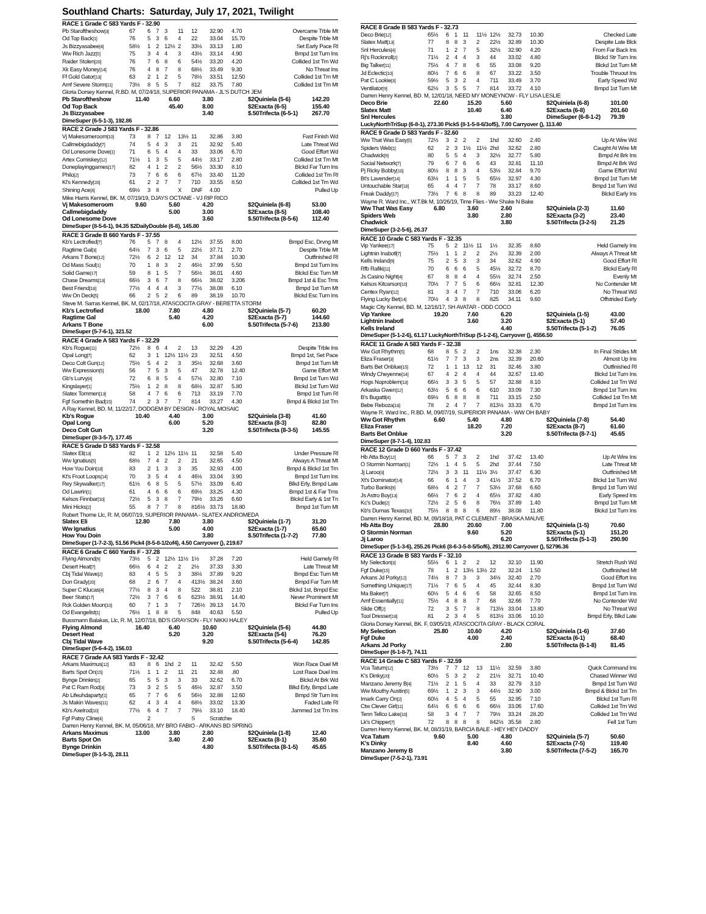Southland Charts: Saturday, July 17, 2021, Twilight
RACE 1 Grade C 583 Yards F - 32.90
| Pb Staroftheshow [3] | 67 | 6 | 7 | 3 | 11 | 12 | 32.90 | 4.70 | Overcame Trble Mt |
| Od Top Back [1] | 76 | 5 | 3 | 6 | 4 | 22 | 33.04 | 15.70 | Despite Trble Mt |
| Js Bizzyasabee [4] | 58½ | 1 | 2 | 12½ | 2 | 33½ | 33.13 | 1.80 | Set Early Pace Rl |
| Ww Rich Jazz [5] | 75 | 3 | 4 | 4 | 3 | 43½ | 33.14 | 4.90 | Bmpd 1st Turn Ins |
| Raider Stolen [20] | 76 | 7 | 6 | 8 | 6 | 54½ | 33.20 | 4.20 | Collided 1st Trn Wd |
| Xk Easy Money [14] | 76 | 4 | 8 | 7 | 8 | 68½ | 33.49 | 9.30 | No Threat Ins |
| Ff Gold Gator [13] | 63 | 2 | 1 | 2 | 5 | 78½ | 33.51 | 12.50 | Collided 1st Trn Mt |
| Amf Severe Storm [11] | 73½ | 8 | 5 | 5 | 7 | 812 | 33.75 | 7.80 | Collided 1st Trn Mt |
Gloria Dorsey Kennel, R.BD. M, 07/24/18, SUPERIOR PANAMA - JL'S DUTCH JEM
| Pb Staroftheshow | 11.40 | 6.60 | 3.80 | $2Quiniela (5-6) | 142.20 |
| Od Top Back | | 45.40 | 8.00 | $2Exacta (6-5) | 155.40 |
| Js Bizzyasabee | | | 3.40 | $.50Trifecta (6-5-1) | 267.70 |
DimeSuper (6-5-1-3), 192.86
RACE 2 Grade J 583 Yards F - 32.86
| Vj Makesomeroom [10] | 73 | 8 | 7 | 12 | 13½ | 11 | 32.86 | 3.80 | Fast Finish Wd |
| Callmebigdaddy [7] | 74 | 5 | 4 | 3 | 3 | 21 | 32.92 | 5.40 | Late Threat Wd |
| Od Lonesome Dove [1] | 71 | 6 | 5 | 4 | 4 | 33 | 33.06 | 6.70 | Good Effort Wd |
| Artex Comiskey [12] | 71½ | 1 | 3 | 5 | 5 | 44½ | 33.17 | 2.80 | Collided 1st Trn Mt |
| Doneplayinggames [17] | 82 | 4 | 1 | 2 | 2 | 56½ | 33.30 | 8.10 | Blckd Far Turn Ins |
| Philo [2] | 73 | 7 | 6 | 6 | 6 | 67½ | 33.40 | 11.20 | Collided 1st Trn Rl |
| Kl's Kennedy [20] | 61 | 2 | 2 | 7 | 7 | 710 | 33.55 | 8.50 | Collided 1st Trn Wd |
| Shining Ace [4] | 69½ | 3 | 8 | | X | DNF | 4.00 | | Pulled Up |
Mike Harris Kennel, BK. M, 07/19/19, DJAYS OCTANE - VJ RIP RICO
| Vj Makesomeroom | 9.60 | 5.60 | 4.20 | $2Quiniela (6-8) | 53.00 |
| Callmebigdaddy | | 5.00 | 3.00 | $2Exacta (8-5) | 108.40 |
| Od Lonesome Dove | | | 3.60 | $.50Trifecta (8-5-6) | 112.40 |
DimeSuper (8-5-6-1), 94.35 $2DailyDouble (6-8), 145.80
RACE 3 Grade B 660 Yards F - 37.55
| Kb's Lectrofied [7] | 76 | 5 | 7 | 8 | 4 | 12½ | 37.55 | 8.00 | Bmpd Esc, Drvng Mt |
| Ragtime Gal [3] | 64½ | 7 | 3 | 6 | 5 | 22½ | 37.71 | 2.70 | Despite Trble Mt |
| Arkans T Bone [12] | 72½ | 6 | 2 | 12 | 12 | 34 | 37.84 | 10.30 | Outfinished Rl |
| Od Mass Soul [1] | 70 | 1 | 8 | 3 | 2 | 46½ | 37.99 | 5.50 | Bmpd 1st Turn Ins |
| Solid Game [17] | 59 | 8 | 1 | 5 | 7 | 56½ | 38.01 | 4.60 | Blckd Esc Turn Mt |
| Chase Dreams [13] | 66½ | 3 | 6 | 7 | 8 | 66½ | 38.02 | 3.206 | Bmpd 1st & Esc Trns |
| Best Friend [18] | 77½ | 4 | 4 | 4 | 3 | 77½ | 38.08 | 6.10 | Bmpd 1st Turn Mt |
| Ww On Deck [5] | 66 | 2 | 5 | 2 | 6 | 89 | 38.19 | 10.70 | Blckd Esc Turn Ins |
Steve M. Sarras Kennel, BK. M, 02/17/18, ATASCOCITA GRAY - BERETTA STORM
| Kb's Lectrofied | 18.00 | 7.80 | 4.80 | $2Quiniela (5-7) | 60.20 |
| Ragtime Gal | | 5.40 | 4.20 | $2Exacta (5-7) | 144.60 |
| Arkans T Bone | | | 6.00 | $.50Trifecta (5-7-6) | 213.80 |
DimeSuper (5-7-6-1), 321.52
RACE 4 Grade A 583 Yards F - 32.29
| Kb's Rogue [11] | 72½ | 8 | 6 | 4 | 2 | 13 | 32.29 | 4.20 | Despite Trble Ins |
| Opal Long [7] | 62 | 3 | 1 | 12½ | 11½ | 23 | 32.51 | 4.50 | Bmpd 1st, Set Pace |
| Deco Colt Gun [12] | 75½ | 5 | 4 | 2 | 3 | 35½ | 32.68 | 3.60 | Bmpd 1st Turn Mt |
| Ww Expression [5] | 56 | 7 | 5 | 3 | 5 | 47 | 32.78 | 12.40 | Game Effort Mt |
| Gb's Lurvy [4] | 72 | 6 | 8 | 5 | 4 | 57½ | 32.80 | 7.10 | Bmpd 1st Turn Wd |
| Kingslayer [1] | 75½ | 1 | 2 | 8 | 8 | 68½ | 32.87 | 5.80 | Blckd 1st Turn Wd |
| Slatex Tommen [13] | 58 | 4 | 7 | 6 | 6 | 713 | 33.19 | 7.70 | Bmpd 1st Turn Rl |
| Fgf Somethin Bad [15] | 74 | 2 | 3 | 7 | 7 | 814 | 33.27 | 4.30 | Bmpd & Blckd 1st Trn |
A Ray Kennel, BD. M, 11/22/17, DODGEM BY DESIGN - ROYAL MOSAIC
| Kb's Rogue | 10.40 | 4.40 | 3.00 | $2Quiniela (3-8) | 41.60 |
| Opal Long | | 6.00 | 5.20 | $2Exacta (8-3) | 82.80 |
| Deco Colt Gun | | | 3.20 | $.50Trifecta (8-3-5) | 145.55 |
DimeSuper (8-3-5-7), 177.45
RACE 5 Grade D 583 Yards F - 32.58
| Slatex Eli [13] | 82 | 1 | 2 | 12½ | 11½ | 11 | 32.58 | 5.40 | Under Pressure Rl |
| Ww Ignatius [5] | 68½ | 7 | 4 | 2 | 2 | 21 | 32.65 | 4.50 | Always A Threat Mt |
| How You Doin [18] | 83 | 2 | 1 | 3 | 3 | 35 | 32.93 | 4.00 | Bmpd & Blckd 1st Trn |
| Kt's Froot Loops [14] | 70 | 3 | 5 | 4 | 4 | 46½ | 33.04 | 3.90 | Bmpd 1st Turn Ins |
| Rey Skywalker [17] | 61½ | 6 | 8 | 5 | 5 | 57½ | 33.09 | 6.40 | Blkd Erly, Bmpd Late |
| Od Lawrin [1] | 61 | 4 | 6 | 6 | 6 | 69½ | 33.25 | 4.30 | Bmpd 1st & Far Trns |
| Kelsos Finnbar [10] | 72½ | 5 | 3 | 8 | 7 | 79½ | 33.26 | 6.60 | Blckd Early & 1st Tn |
| Mini Hicks [2] | 55 | 8 | 7 | 7 | 8 | 816½ | 33.73 | 18.80 | Bmpd 1st Turn Mt |
Robert Thorne Llc, R. M, 06/07/19, SUPERIOR PANAMA - SLATEX ANDROMEDA
| Slatex Eli | 12.80 | 7.80 | 3.80 | $2Quiniela (1-7) | 31.20 |
| Ww Ignatius | | 5.00 | 4.00 | $2Exacta (1-7) | 65.60 |
| How You Doin | | | 3.80 | $.50Trifecta (1-7-2) | 77.80 |
DimeSuper (1-7-2-3), 51.56 Pick4 (8-5-8-1/2of4), 4.50 Carryover (), 219.67
RACE 6 Grade C 660 Yards F - 37.28
| Flying Almond [9] | 73½ | 5 | 2 | 12½ | 11½ | 1½ | 37.28 | 7.20 | Held Gamely Rl |
| Desert Heat [7] | 66½ | 6 | 4 | 2 | 2 | 2½ | 37.33 | 3.30 | Late Threat Mt |
| Cbj Tidal Wave [2] | 83 | 4 | 5 | 5 | 3 | 38½ | 37.89 | 9.20 | Bmpd Esc Turn Mt |
| Don Grady [20] | 68 | 2 | 6 | 7 | 4 | 413½ | 38.24 | 3.60 | Bmpd Far Turn Mt |
| Super C Klucas [4] | 77½ | 8 | 3 | 4 | 8 | 522 | 38.81 | 2.10 | Blckd 1st, Bmpd Esc |
| Beer Stats [17] | 72½ | 3 | 7 | 6 | 6 | 623½ | 38.91 | 14.40 | Never Prominent Mt |
| Rck Golden Moon [10] | 60 | 7 | 1 | 3 | 7 | 726½ | 39.13 | 14.70 | Blckd Far Turn Ins |
| Od Evangelist [1] | 76½ | 1 | 8 | 8 | 5 | 848 | 40.63 | 5.50 | Pulled Up |
Bussmann Balakas, Llc, R. M, 12/07/18, BD'S GRAYSON - FLY NIKKI HALEY
| Flying Almond | 16.40 | 6.40 | 10.60 | $2Quiniela (5-6) | 44.80 |
| Desert Heat | | 5.20 | 3.20 | $2Exacta (5-6) | 76.20 |
| Cbj Tidal Wave | | | 9.20 | $.50Trifecta (5-6-4) | 142.85 |
DimeSuper (5-6-4-2), 156.03
RACE 7 Grade AA 583 Yards F - 32.42
| Arkans Maximus [12] | 83 | 8 | 6 | 1hd | 2 | 11 | 32.42 | 5.50 | Won Race Duel Mt |
| Barts Spot On [15] | 71½ | 1 | 1 | 2 | 11 | 21 | 32.48 | .80 | Lost Race Duel Ins |
| Bynge Drinkin [2] | 65 | 5 | 5 | 3 | 3 | 33 | 32.62 | 6.70 | Blckd At Brk Wd |
| Pat C Ram Rod [3] | 73 | 3 | 2 | 5 | 5 | 46½ | 32.87 | 3.50 | Blkd Erly, Bmpd Late |
| Ab Lifeuhdaparty [1] | 65 | 7 | 7 | 6 | 6 | 56½ | 32.88 | 12.60 | Bmpd Str Turn Ins |
| Js Makin Waves [11] | 62 | 4 | 3 | 4 | 4 | 68½ | 33.02 | 13.30 | Faded Late Rl |
| Kb's Axelrod [10] | 77½ | 6 | 4 | 7 | 7 | 79½ | 33.10 | 18.40 | Jammed 1st Trn Ins |
| Fgf Patsy Cline [4] | | 2 | | | | S | Scratched | | |
Darren Henry Kennel, BK. M, 05/06/18, MY BRO FABIO - ARKANS BD SPRING
| Arkans Maximus | 13.00 | 3.80 | 2.80 | $2Quiniela (1-8) | 12.40 |
| Barts Spot On | | 3.40 | 2.40 | $2Exacta (8-1) | 35.60 |
| Bynge Drinkin | | | 4.80 | $.50Trifecta (8-1-5) | 45.65 |
DimeSuper (8-1-5-3), 28.11
RACE 8 Grade B 583 Yards F - 32.73
| Deco Brie [12] | 65½ | 6 | 1 | 11 | 11½ | 12½ | 32.73 | 10.30 | Checked Late |
| Slatex Matt [13] | 77 | 8 | 8 | 3 | 2 | 22½ | 32.89 | 10.30 | Despite Late Blck |
| Snl Hercules [4] | 71 | 1 | 2 | 7 | 5 | 32½ | 32.90 | 4.20 | From Far Back Ins |
| Rj's Rocknroll [2] | 71½ | 2 | 4 | 4 | 3 | 44 | 33.02 | 4.80 | Blckd Str Turn Ins |
| Big Talker [11] | 75½ | 4 | 7 | 8 | 6 | 55 | 33.08 | 9.20 | Blckd 1st Turn Mt |
| Jd Eclectic [10] | 80½ | 7 | 6 | 6 | 8 | 67 | 33.22 | 3.50 | Trouble Thruout Ins |
| Pat C Lookie [3] | 59½ | 5 | 3 | 2 | 4 | 711 | 33.49 | 3.70 | Early Speed Wd |
| Ventilator [9] | 62½ | 3 | 5 | 5 | 7 | 814 | 33.72 | 4.10 | Bmpd 1st Turn Mt |
Darren Henry Kennel, BD. M, 12/01/18, NEED MY MONEYNOW - FLY LISA LESLIE
| Deco Brie | 22.60 | 15.20 | 5.60 | $2Quiniela (6-8) | 101.00 |
| Slatex Matt | | 10.40 | 6.40 | $2Exacta (6-8) | 201.60 |
| Snl Hercules | | | 3.80 | DimeSuper (6-8-1-2) | 79.39 |
LuckyNorthTriSup (6-8-1), 273.30 Pick5 (8-1-5-8-6/3of5), 7.00 Carryover (), 113.40
RACE 9 Grade D 583 Yards F - 32.60
| Ww That Was Easy [5] | 72½ | 3 | 2 | 2 | 2 | 1hd | 32.60 | 2.40 | Up At Wire Wd |
| Spiders Web [1] | 62 | 2 | 3 | 1½ | 11½ | 2hd | 32.62 | 2.80 | Caught At Wire Mt |
| Chadwick [9] | 80 | 5 | 5 | 4 | 3 | 32½ | 32.77 | 5.80 | Bmpd At Brk Ins |
| Social Network [7] | 79 | 6 | 7 | 6 | 6 | 43 | 32.81 | 11.10 | Bmpd At Brk Wd |
| Pj Ricky Bobby [10] | 80½ | 8 | 8 | 3 | 4 | 53½ | 32.84 | 9.70 | Game Effort Wd |
| Bt's Lavender [14] | 63½ | 1 | 1 | 5 | 5 | 65½ | 32.97 | 4.30 | Bmpd 1st Turn Mt |
| Untouchable Star [18] | 65 | 4 | 4 | 7 | 7 | 78 | 33.17 | 8.60 | Bmpd 1st Turn Wd |
| Freak Daddy [17] | 73½ | 7 | 6 | 8 | 8 | 89 | 33.23 | 12.40 | Blckd Early Ins |
Wayne R. Ward Inc., W.T.Bk M, 10/26/19, Time Flies - Ww Shake N Bake
| Ww That Was Easy | 6.80 | 3.60 | 2.60 | $2Quiniela (2-3) | 11.60 |
| Spiders Web | | 3.80 | 2.80 | $2Exacta (3-2) | 23.40 |
| Chadwick | | | 3.80 | $.50Trifecta (3-2-5) | 21.25 |
DimeSuper (3-2-5-6), 26.37
RACE 10 Grade C 583 Yards F - 32.35
| Vip Yankee [17] | 75 | 5 | 2 | 11½ | 11 | 1½ | 32.35 | 8.60 | Held Gamely Ins |
| Lightnin Inabotl [7] | 75½ | 1 | 1 | 2 | 2 | 2½ | 32.39 | 2.00 | Always A Threat Mt |
| Kells Ireland [9] | 75 | 2 | 5 | 3 | 3 | 34 | 32.62 | 4.90 | Good Effort Rl |
| Rfb Rafiki [11] | 70 | 6 | 6 | 6 | 5 | 45½ | 32.72 | 8.70 | Blckd Early Rl |
| Js Casino Night [4] | 67 | 8 | 8 | 4 | 4 | 55½ | 32.74 | 2.50 | Evenly Mt |
| Kelsos Kitcarson [10] | 70½ | 7 | 7 | 5 | 6 | 66½ | 32.81 | 12.30 | No Contender Mt |
| Centex Ryan [12] | 81 | 3 | 4 | 7 | 7 | 710 | 33.06 | 6.20 | No Threat Wd |
| Flying Lucky Bet [14] | 70½ | 4 | 3 | 8 | 8 | 825 | 34.11 | 9.60 | Offstrided Early |
Magic City Kennel, BD. M, 12/16/17, SH AVATAR - ODD COCO
| Vip Yankee | 19.20 | 7.60 | 6.20 | $2Quiniela (1-5) | 43.00 |
| Lightnin Inabotl | | 3.60 | 3.20 | $2Exacta (5-1) | 57.40 |
| Kells Ireland | | | 4.40 | $.50Trifecta (5-1-2) | 76.05 |
DimeSuper (5-1-2-6), 61.17 LuckyNorthTriSup (5-1-2-6), Carryover (), 4556.50
RACE 11 Grade A 583 Yards F - 32.38
| Ww Got Rhythm [5] | 68 | 8 | 5 | 2 | 2 | 1ns | 32.38 | 2.30 | In Final Strides Mt |
| Eliza Fraser [3] | 61½ | 7 | 7 | 3 | 3 | 2ns | 32.39 | 20.60 | Almost Up Ins |
| Barts Bet Onblue [15] | 72 | 1 | 1 | 13 | 12 | 31 | 32.46 | 3.80 | Outfinished Rl |
| Windy Cheyenne [14] | 67 | 4 | 2 | 4 | 4 | 44 | 32.67 | 13.40 | Blckd 1st Turn Ins |
| Hogs Noproblem [13] | 66½ | 3 | 3 | 5 | 5 | 57 | 32.88 | 8.10 | Collided 1st Trn Wd |
| Arkaska Gwen [12] | 63½ | 5 | 6 | 6 | 6 | 610 | 33.09 | 7.30 | Bmpd 1st Turn Ins |
| B's Bugatti [4] | 69½ | 6 | 8 | 8 | 8 | 711 | 33.15 | 2.50 | Collided 1st Trn Mt |
| Bebe Reboza [18] | 78 | 2 | 4 | 7 | 7 | 813½ | 33.33 | 6.70 | Bmpd 1st Turn Ins |
Wayne R. Ward Inc., R.BD. M, 09/07/19, SUPERIOR PANAMA - WW OH BABY
| Ww Got Rhythm | 6.60 | 5.40 | 4.80 | $2Quiniela (7-8) | 54.40 |
| Eliza Fraser | | 18.20 | 7.20 | $2Exacta (8-7) | 61.60 |
| Barts Bet Onblue | | | 3.20 | $.50Trifecta (8-7-1) | 45.65 |
DimeSuper (8-7-1-4), 102.83
RACE 12 Grade D 660 Yards F - 37.42
| Hb Atta Boy [12] | 66 | 5 | 7 | 3 | 2 | 1hd | 37.42 | 13.40 | Up At Wire Ins |
| O Stormin Norman [1] | 72½ | 1 | 4 | 5 | 5 | 2hd | 37.44 | 7.50 | Late Threat Mt |
| Jj Laroo [3] | 72½ | 3 | 3 | 11 | 11½ | 3½ | 37.47 | 6.30 | Outfinished Mt |
| Xt's Dominator [14] | 66 | 6 | 1 | 4 | 3 | 41½ | 37.52 | 6.70 | Blckd 1st Turn Wd |
| Turbo Banks [9] | 68½ | 4 | 2 | 7 | 7 | 53½ | 37.68 | 6.60 | Bmpd 1st Turn Wd |
| Js Astro Boy [13] | 66½ | 7 | 6 | 2 | 4 | 65½ | 37.82 | 4.80 | Early Speed Ins |
| Kc's Dude [2] | 72½ | 2 | 5 | 6 | 8 | 76½ | 37.89 | 1.40 | Bmpd 1st Turn Mt |
| Kb's Dumas Texas [10] | 75½ | 8 | 8 | 8 | 6 | 89½ | 38.08 | 11.80 | Blckd 1st Turn Ins |
Darren Henry Kennel, BD. M, 09/18/18, PAT C CLEMENT - BRASKA MAUVE
| Hb Atta Boy | 28.80 | 20.60 | 7.00 | $2Quiniela (1-5) | 70.60 |
| O Stormin Norman | | 9.60 | 5.20 | $2Exacta (5-1) | 151.20 |
| Jj Laroo | | | 6.20 | $.50Trifecta (5-1-3) | 290.90 |
DimeSuper (5-1-3-6), 255.26 Pick6 (8-6-3-5-8-5/5of6), 2912.90 Carryover (), 52796.36
RACE 13 Grade B 583 Yards F - 32.10
| My Selection [3] | 55½ | 6 | 1 | 2 | 2 | 12 | 32.10 | 11.90 | Stretch Rush Wd |
| Fgf Duke [15] | 78 | 1 | 2 | 13½ | 13½ | 22 | 32.24 | 1.50 | Outfinished Mt |
| Arkans Jd Porky [12] | 74½ | 8 | 7 | 3 | 3 | 34½ | 32.40 | 2.70 | Good Effort Ins |
| Something Unique [17] | 71½ | 7 | 6 | 5 | 4 | 45 | 32.44 | 8.30 | Bmpd 1st Turn Wd |
| Ma Baker [7] | 60½ | 5 | 4 | 6 | 6 | 58 | 32.65 | 8.50 | Bmpd 1st Turn Ins |
| Amf Essentially [11] | 75½ | 4 | 8 | 8 | 7 | 68 | 32.66 | 7.70 | No Contender Wd |
| Slide Off [2] | 72 | 3 | 5 | 7 | 8 | 713½ | 33.04 | 13.80 | No Threat Wd |
| Tool Dresser [18] | 81 | 2 | 3 | 4 | 5 | 813½ | 33.06 | 10.10 | Bmpd Erly, Blkd Late |
Gloria Dorsey Kennel, BK. F, 03/05/19, ATASCOCITA GRAY - BLACK CORAL
| My Selection | 25.80 | 10.60 | 4.20 | $2Quiniela (1-6) | 37.60 |
| Fgf Duke | | 4.00 | 2.40 | $2Exacta (6-1) | 68.40 |
| Arkans Jd Porky | | | 2.80 | $.50Trifecta (6-1-8) | 81.45 |
DimeSuper (6-1-8-7), 74.11
RACE 14 Grade C 583 Yards F - 32.59
| Vca Tatum [12] | 73½ | 7 | 7 | 12 | 13 | 11½ | 32.59 | 3.80 | Quick Command Ins |
| K's Dinky [20] | 60½ | 5 | 3 | 2 | 2 | 21½ | 32.71 | 10.40 | Chased Winner Wd |
| Manzano Jeremy B [4] | 71½ | 2 | 1 | 5 | 4 | 33 | 32.79 | 3.10 | Bmpd 1st Turn Wd |
| Ww Mouthy Austin [5] | 69½ | 1 | 2 | 3 | 3 | 44½ | 32.90 | 3.00 | Bmpd & Blckd 1st Trn |
| Imark Carry On [2] | 60½ | 4 | 5 | 4 | 5 | 55 | 32.95 | 7.10 | Blckd 1st Turn Rl |
| Ctw Clever Girl [11] | 64½ | 6 | 6 | 6 | 6 | 66½ | 33.06 | 17.60 | Collided 1st Trn Wd |
| Tenn Tellco Lake [10] | 58 | 3 | 4 | 7 | 7 | 79½ | 33.24 | 28.20 | Collided 1st Trn Wd |
| Lk's Chipper [7] | 72 | 8 | 8 | 8 | 8 | 842½ | 35.58 | 2.80 | Fell 1st Turn |
Darren Henry Kennel, BK. M, 08/31/19, BARCIA BALE - HEY HEY DADDY
| Vca Tatum | 9.60 | 5.00 | 4.80 | $2Quiniela (5-7) | 50.60 |
| K's Dinky | | 8.40 | 4.60 | $2Exacta (7-5) | 119.40 |
| Manzano Jeremy B | | | 3.80 | $.50Trifecta (7-5-2) | 165.70 |
DimeSuper (7-5-2-1), 73.91